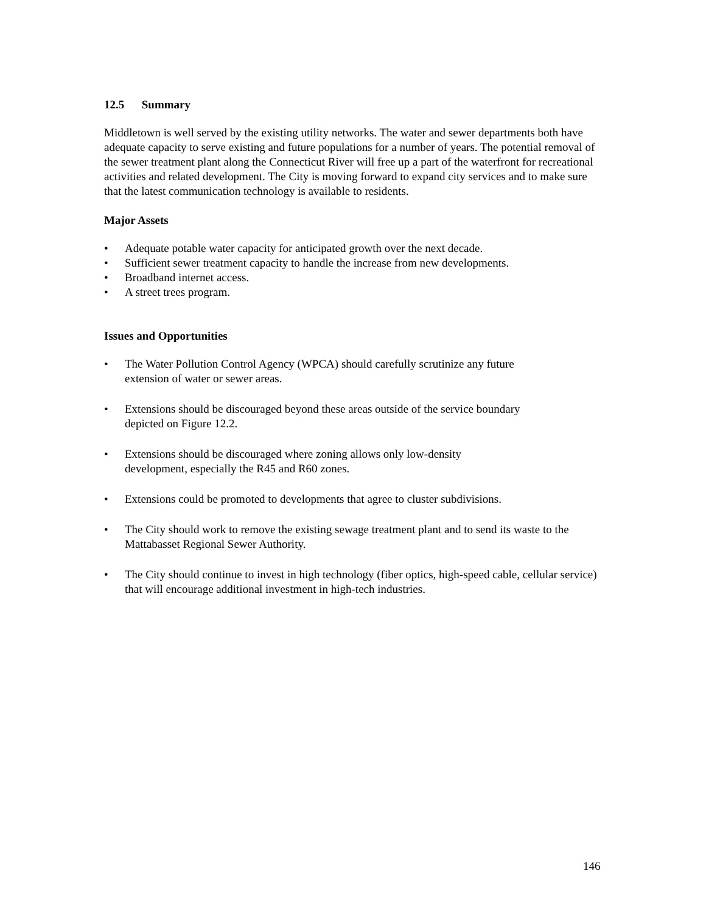12.5 Summary
Middletown is well served by the existing utility networks. The water and sewer departments both have adequate capacity to serve existing and future populations for a number of years. The potential removal of the sewer treatment plant along the Connecticut River will free up a part of the waterfront for recreational activities and related development. The City is moving forward to expand city services and to make sure that the latest communication technology is available to residents.
Major Assets
• Adequate potable water capacity for anticipated growth over the next decade.
• Sufficient sewer treatment capacity to handle the increase from new developments.
• Broadband internet access.
• A street trees program.
Issues and Opportunities
• The Water Pollution Control Agency (WPCA) should carefully scrutinize any future
extension of water or sewer areas.
• Extensions should be discouraged beyond these areas outside of the service boundary
depicted on Figure 12.2.
• Extensions should be discouraged where zoning allows only low-density
development, especially the R45 and R60 zones.
• Extensions could be promoted to developments that agree to cluster subdivisions.
• The City should work to remove the existing sewage treatment plant and to send its waste to the Mattabasset Regional Sewer Authority.
• The City should continue to invest in high technology (fiber optics, high-speed cable, cellular service) that will encourage additional investment in high-tech industries.
146